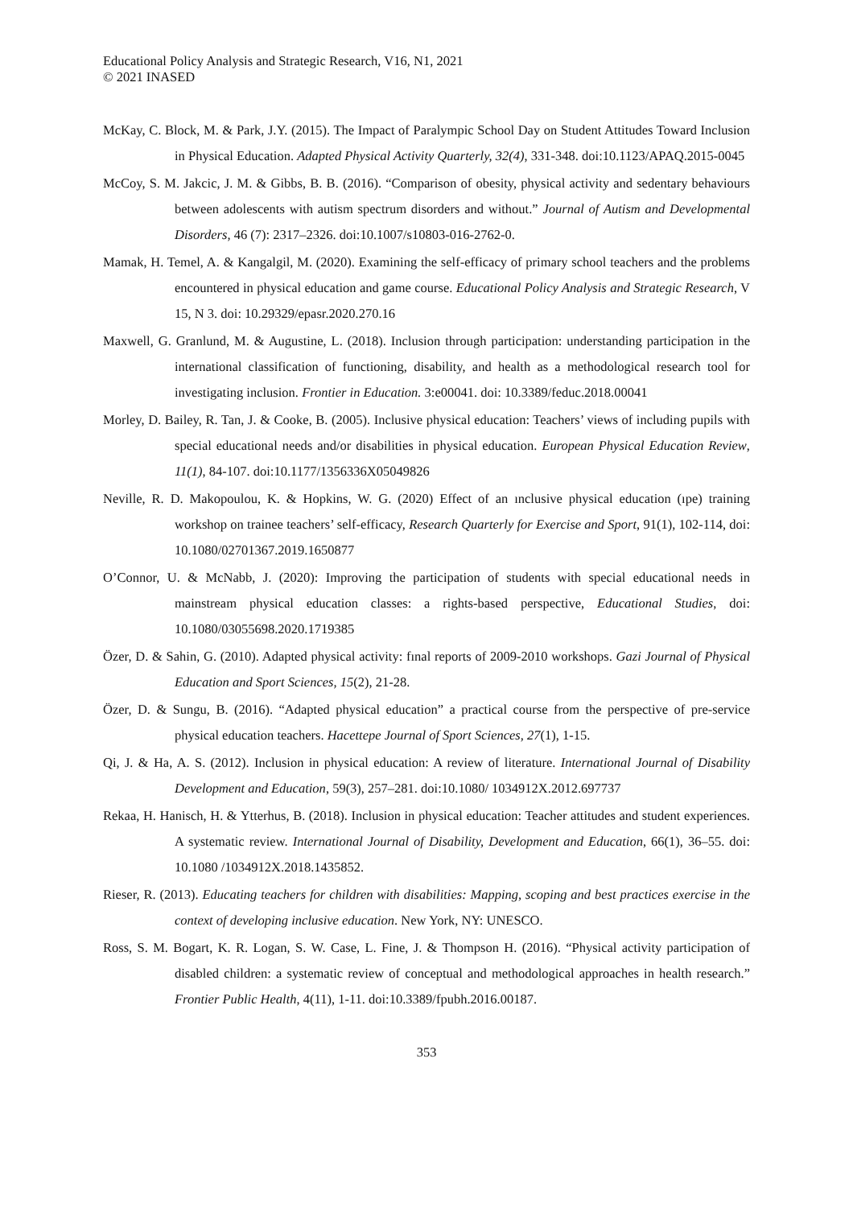Educational Policy Analysis and Strategic Research, V16, N1, 2021
© 2021 INASED
McKay, C. Block, M. & Park, J.Y. (2015). The Impact of Paralympic School Day on Student Attitudes Toward Inclusion in Physical Education. Adapted Physical Activity Quarterly, 32(4), 331-348. doi:10.1123/APAQ.2015-0045
McCoy, S. M. Jakcic, J. M. & Gibbs, B. B. (2016). “Comparison of obesity, physical activity and sedentary behaviours between adolescents with autism spectrum disorders and without.” Journal of Autism and Developmental Disorders, 46 (7): 2317–2326. doi:10.1007/s10803-016-2762-0.
Mamak, H. Temel, A. & Kangalgil, M. (2020). Examining the self-efficacy of primary school teachers and the problems encountered in physical education and game course. Educational Policy Analysis and Strategic Research, V 15, N 3. doi: 10.29329/epasr.2020.270.16
Maxwell, G. Granlund, M. & Augustine, L. (2018). Inclusion through participation: understanding participation in the international classification of functioning, disability, and health as a methodological research tool for investigating inclusion. Frontier in Education. 3:e00041. doi: 10.3389/feduc.2018.00041
Morley, D. Bailey, R. Tan, J. & Cooke, B. (2005). Inclusive physical education: Teachers’ views of including pupils with special educational needs and/or disabilities in physical education. European Physical Education Review, 11(1), 84-107. doi:10.1177/1356336X05049826
Neville, R. D. Makopoulou, K. & Hopkins, W. G. (2020) Effect of an ınclusive physical education (ıpe) training workshop on trainee teachers’ self-efficacy, Research Quarterly for Exercise and Sport, 91(1), 102-114, doi: 10.1080/02701367.2019.1650877
O’Connor, U. & McNabb, J. (2020): Improving the participation of students with special educational needs in mainstream physical education classes: a rights-based perspective, Educational Studies, doi: 10.1080/03055698.2020.1719385
Özer, D. & Sahin, G. (2010). Adapted physical activity: fınal reports of 2009-2010 workshops. Gazi Journal of Physical Education and Sport Sciences, 15(2), 21-28.
Özer, D. & Sungu, B. (2016). “Adapted physical education” a practical course from the perspective of pre-service physical education teachers. Hacettepe Journal of Sport Sciences, 27(1), 1-15.
Qi, J. & Ha, A. S. (2012). Inclusion in physical education: A review of literature. International Journal of Disability Development and Education, 59(3), 257–281. doi:10.1080/ 1034912X.2012.697737
Rekaa, H. Hanisch, H. & Ytterhus, B. (2018). Inclusion in physical education: Teacher attitudes and student experiences. A systematic review. International Journal of Disability, Development and Education, 66(1), 36–55. doi: 10.1080 /1034912X.2018.1435852.
Rieser, R. (2013). Educating teachers for children with disabilities: Mapping, scoping and best practices exercise in the context of developing inclusive education. New York, NY: UNESCO.
Ross, S. M. Bogart, K. R. Logan, S. W. Case, L. Fine, J. & Thompson H. (2016). “Physical activity participation of disabled children: a systematic review of conceptual and methodological approaches in health research.” Frontier Public Health, 4(11), 1-11. doi:10.3389/fpubh.2016.00187.
353